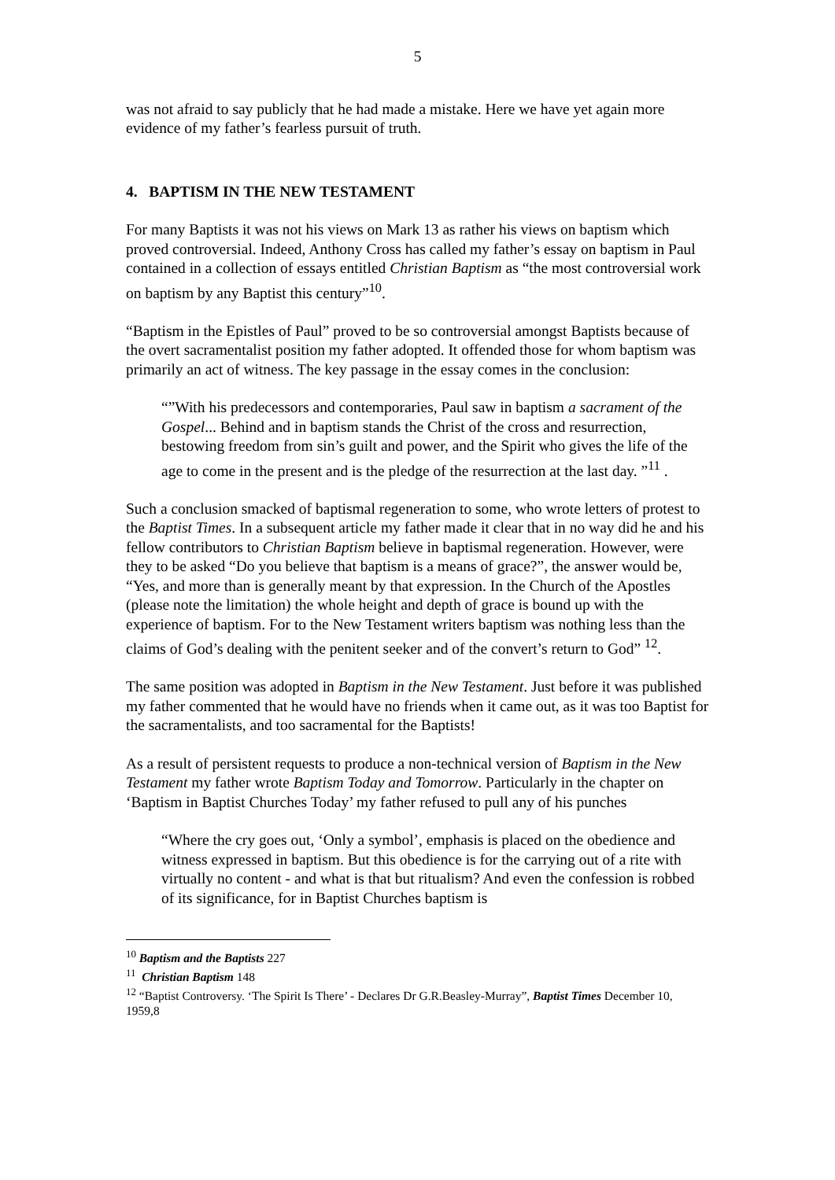5
was not afraid to say publicly that he had made a mistake. Here we have yet again more evidence of my father’s fearless pursuit of truth.
4. BAPTISM IN THE NEW TESTAMENT
For many Baptists it was not his views on Mark 13 as rather his views on baptism which proved controversial. Indeed, Anthony Cross has called my father’s essay on baptism in Paul contained in a collection of essays entitled Christian Baptism as “the most controversial work on baptism by any Baptist this century”<sup>10</sup>.
“Baptism in the Epistles of Paul” proved to be so controversial amongst Baptists because of the overt sacramentalist position my father adopted. It offended those for whom baptism was primarily an act of witness. The key passage in the essay comes in the conclusion:
“”With his predecessors and contemporaries, Paul saw in baptism a sacrament of the Gospel... Behind and in baptism stands the Christ of the cross and resurrection, bestowing freedom from sin’s guilt and power, and the Spirit who gives the life of the age to come in the present and is the pledge of the resurrection at the last day. ”<sup>11</sup> .
Such a conclusion smacked of baptismal regeneration to some, who wrote letters of protest to the Baptist Times. In a subsequent article my father made it clear that in no way did he and his fellow contributors to Christian Baptism believe in baptismal regeneration. However, were they to be asked “Do you believe that baptism is a means of grace?”, the answer would be, “Yes, and more than is generally meant by that expression. In the Church of the Apostles (please note the limitation) the whole height and depth of grace is bound up with the experience of baptism. For to the New Testament writers baptism was nothing less than the claims of God’s dealing with the penitent seeker and of the convert’s return to God” <sup>12</sup>.
The same position was adopted in Baptism in the New Testament. Just before it was published my father commented that he would have no friends when it came out, as it was too Baptist for the sacramentalists, and too sacramental for the Baptists!
As a result of persistent requests to produce a non-technical version of Baptism in the New Testament my father wrote Baptism Today and Tomorrow. Particularly in the chapter on ‘Baptism in Baptist Churches Today’ my father refused to pull any of his punches
“Where the cry goes out, ‘Only a symbol’, emphasis is placed on the obedience and witness expressed in baptism. But this obedience is for the carrying out of a rite with virtually no content - and what is that but ritualism? And even the confession is robbed of its significance, for in Baptist Churches baptism is
<sup>10</sup> Baptism and the Baptists 227
<sup>11</sup> Christian Baptism 148
<sup>12</sup> “Baptist Controversy. ‘The Spirit Is There’ - Declares Dr G.R.Beasley-Murray”, Baptist Times December 10, 1959,8